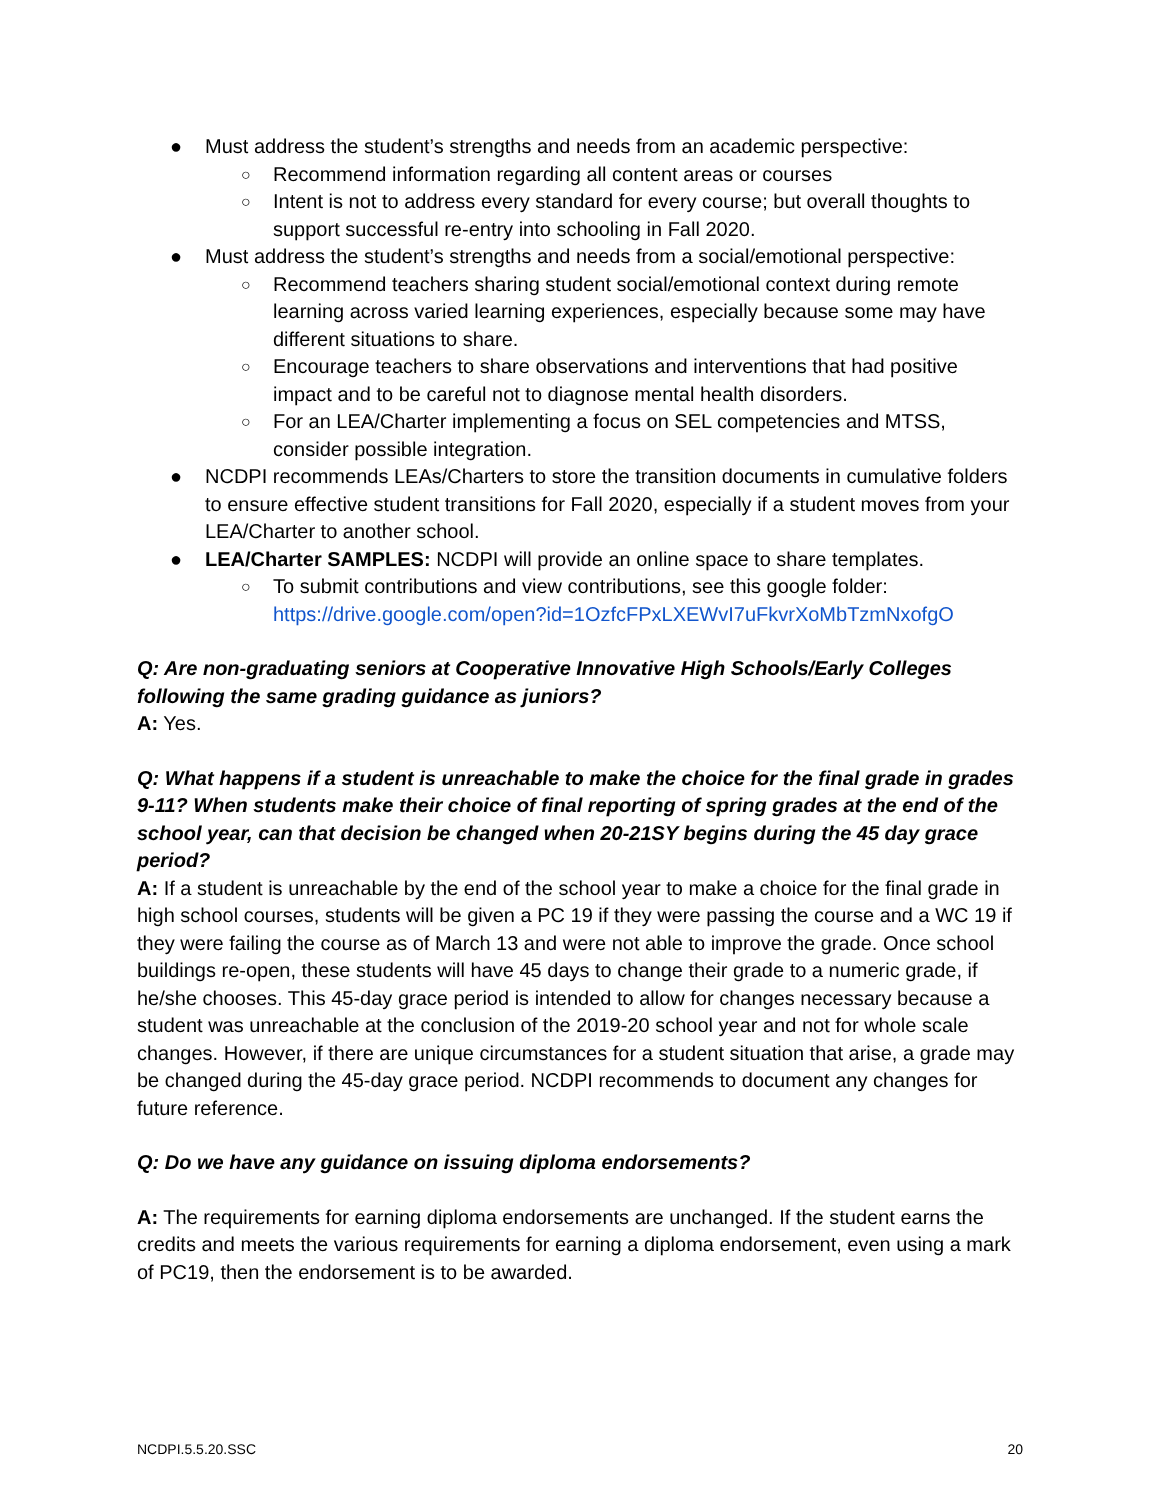● Must address the student’s strengths and needs from an academic perspective:
○ Recommend information regarding all content areas or courses
○ Intent is not to address every standard for every course; but overall thoughts to support successful re-entry into schooling in Fall 2020.
● Must address the student’s strengths and needs from a social/emotional perspective:
○ Recommend teachers sharing student social/emotional context during remote learning across varied learning experiences, especially because some may have different situations to share.
○ Encourage teachers to share observations and interventions that had positive impact and to be careful not to diagnose mental health disorders.
○ For an LEA/Charter implementing a focus on SEL competencies and MTSS, consider possible integration.
● NCDPI recommends LEAs/Charters to store the transition documents in cumulative folders to ensure effective student transitions for Fall 2020, especially if a student moves from your LEA/Charter to another school.
● LEA/Charter SAMPLES: NCDPI will provide an online space to share templates.
○ To submit contributions and view contributions, see this google folder: https://drive.google.com/open?id=1OzfcFPxLXEWvI7uFkvrXoMbTzmNxofgO
Q: Are non-graduating seniors at Cooperative Innovative High Schools/Early Colleges following the same grading guidance as juniors?
A: Yes.
Q: What happens if a student is unreachable to make the choice for the final grade in grades 9-11? When students make their choice of final reporting of spring grades at the end of the school year, can that decision be changed when 20-21SY begins during the 45 day grace period?
A: If a student is unreachable by the end of the school year to make a choice for the final grade in high school courses, students will be given a PC 19 if they were passing the course and a WC 19 if they were failing the course as of March 13 and were not able to improve the grade. Once school buildings re-open, these students will have 45 days to change their grade to a numeric grade, if he/she chooses. This 45-day grace period is intended to allow for changes necessary because a student was unreachable at the conclusion of the 2019-20 school year and not for whole scale changes. However, if there are unique circumstances for a student situation that arise, a grade may be changed during the 45-day grace period. NCDPI recommends to document any changes for future reference.
Q: Do we have any guidance on issuing diploma endorsements?
A: The requirements for earning diploma endorsements are unchanged. If the student earns the credits and meets the various requirements for earning a diploma endorsement, even using a mark of PC19, then the endorsement is to be awarded.
NCDPI.5.5.20.SSC 20